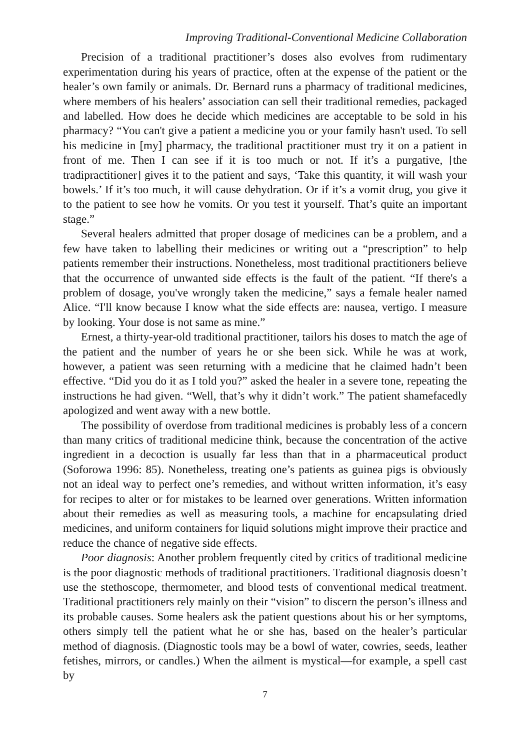Improving Traditional-Conventional Medicine Collaboration
Precision of a traditional practitioner’s doses also evolves from rudimentary experimentation during his years of practice, often at the expense of the patient or the healer’s own family or animals. Dr. Bernard runs a pharmacy of traditional medicines, where members of his healers’ association can sell their traditional remedies, packaged and labelled. How does he decide which medicines are acceptable to be sold in his pharmacy? “You can't give a patient a medicine you or your family hasn't used. To sell his medicine in [my] pharmacy, the traditional practitioner must try it on a patient in front of me. Then I can see if it is too much or not. If it’s a purgative, [the tradipractitioner] gives it to the patient and says, ‘Take this quantity, it will wash your bowels.’ If it’s too much, it will cause dehydration. Or if it’s a vomit drug, you give it to the patient to see how he vomits. Or you test it yourself. That’s quite an important stage.”
Several healers admitted that proper dosage of medicines can be a problem, and a few have taken to labelling their medicines or writing out a “prescription” to help patients remember their instructions. Nonetheless, most traditional practitioners believe that the occurrence of unwanted side effects is the fault of the patient. “If there's a problem of dosage, you've wrongly taken the medicine,” says a female healer named Alice. “I'll know because I know what the side effects are: nausea, vertigo. I measure by looking. Your dose is not same as mine.”
Ernest, a thirty-year-old traditional practitioner, tailors his doses to match the age of the patient and the number of years he or she been sick. While he was at work, however, a patient was seen returning with a medicine that he claimed hadn’t been effective. “Did you do it as I told you?” asked the healer in a severe tone, repeating the instructions he had given. “Well, that’s why it didn’t work.” The patient shamefacedly apologized and went away with a new bottle.
The possibility of overdose from traditional medicines is probably less of a concern than many critics of traditional medicine think, because the concentration of the active ingredient in a decoction is usually far less than that in a pharmaceutical product (Soforowa 1996: 85). Nonetheless, treating one’s patients as guinea pigs is obviously not an ideal way to perfect one’s remedies, and without written information, it’s easy for recipes to alter or for mistakes to be learned over generations. Written information about their remedies as well as measuring tools, a machine for encapsulating dried medicines, and uniform containers for liquid solutions might improve their practice and reduce the chance of negative side effects.
Poor diagnosis: Another problem frequently cited by critics of traditional medicine is the poor diagnostic methods of traditional practitioners. Traditional diagnosis doesn’t use the stethoscope, thermometer, and blood tests of conventional medical treatment. Traditional practitioners rely mainly on their “vision” to discern the person’s illness and its probable causes. Some healers ask the patient questions about his or her symptoms, others simply tell the patient what he or she has, based on the healer’s particular method of diagnosis. (Diagnostic tools may be a bowl of water, cowries, seeds, leather fetishes, mirrors, or candles.) When the ailment is mystical—for example, a spell cast by
7